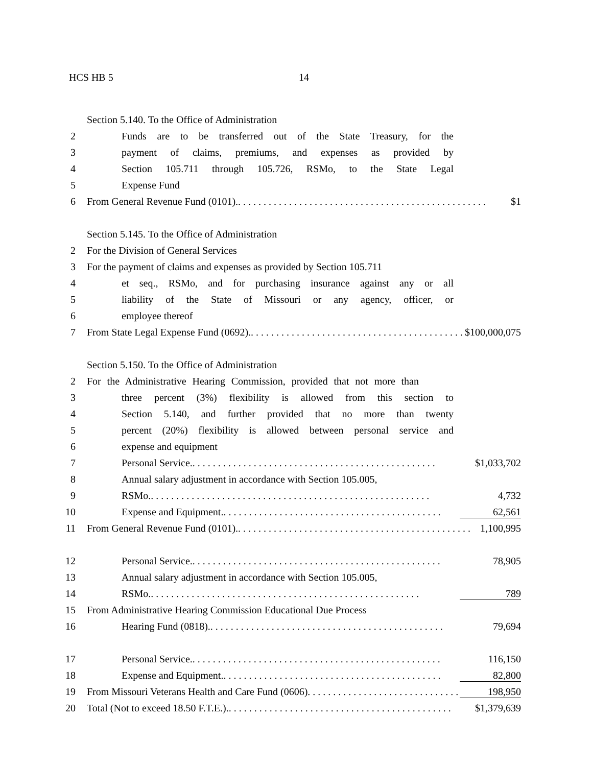HCS HB 5 14
Section 5.140. To the Office of Administration
2 Funds are to be transferred out of the State Treasury, for the
3 payment of claims, premiums, and expenses as provided by
4 Section 105.711 through 105.726, RSMo, to the State Legal
5 Expense Fund
6 From General Revenue Fund (0101). . . . . . . . . . . . . . . . . . . . . . . . . . . . . . . . . . . . . . . . . . . . . . . . . . $1
Section 5.145. To the Office of Administration
2 For the Division of General Services
3 For the payment of claims and expenses as provided by Section 105.711
4 et seq., RSMo, and for purchasing insurance against any or all
5 liability of the State of Missouri or any agency, officer, or
6 employee thereof
7 From State Legal Expense Fund (0692). . . . . . . . . . . . . . . . . . . . . . . . . . . . . . . . . . . . . . . . . . . . $100,000,075
Section 5.150. To the Office of Administration
2 For the Administrative Hearing Commission, provided that not more than
3 three percent (3%) flexibility is allowed from this section to
4 Section 5.140, and further provided that no more than twenty
5 percent (20%) flexibility is allowed between personal service and
6 expense and equipment
7 Personal Service. . . . . . . . . . . . . . . . . . . . . . . . . . . . . . . . . . . . . . . . . . . . . . . . . $1,033,702
8 Annual salary adjustment in accordance with Section 105.005,
9 RSMo. . . . . . . . . . . . . . . . . . . . . . . . . . . . . . . . . . . . . . . . . . . . . . . . . . . . . . . . 4,732
10 Expense and Equipment. . . . . . . . . . . . . . . . . . . . . . . . . . . . . . . . . . . . . . . . . . . . 62,561
11 From General Revenue Fund (0101). . . . . . . . . . . . . . . . . . . . . . . . . . . . . . . . . . . . . . . . . . . . . . . 1,100,995
12 Personal Service. . . . . . . . . . . . . . . . . . . . . . . . . . . . . . . . . . . . . . . . . . . . . . . . . . 78,905
13 Annual salary adjustment in accordance with Section 105.005,
14 RSMo. . . . . . . . . . . . . . . . . . . . . . . . . . . . . . . . . . . . . . . . . . . . . . . . . . . . . . 789
15 From Administrative Hearing Commission Educational Due Process
16 Hearing Fund (0818). . . . . . . . . . . . . . . . . . . . . . . . . . . . . . . . . . . . . . . . . . . . . . . 79,694
17 Personal Service. . . . . . . . . . . . . . . . . . . . . . . . . . . . . . . . . . . . . . . . . . . . . . . . . . 116,150
18 Expense and Equipment. . . . . . . . . . . . . . . . . . . . . . . . . . . . . . . . . . . . . . . . . . . . 82,800
19 From Missouri Veterans Health and Care Fund (0606) . . . . . . . . . . . . . . . . . . . . . . . . . . . . . . . 198,950
20 Total (Not to exceed 18.50 F.T.E.). . . . . . . . . . . . . . . . . . . . . . . . . . . . . . . . . . . . . . . . . . . . . $1,379,639